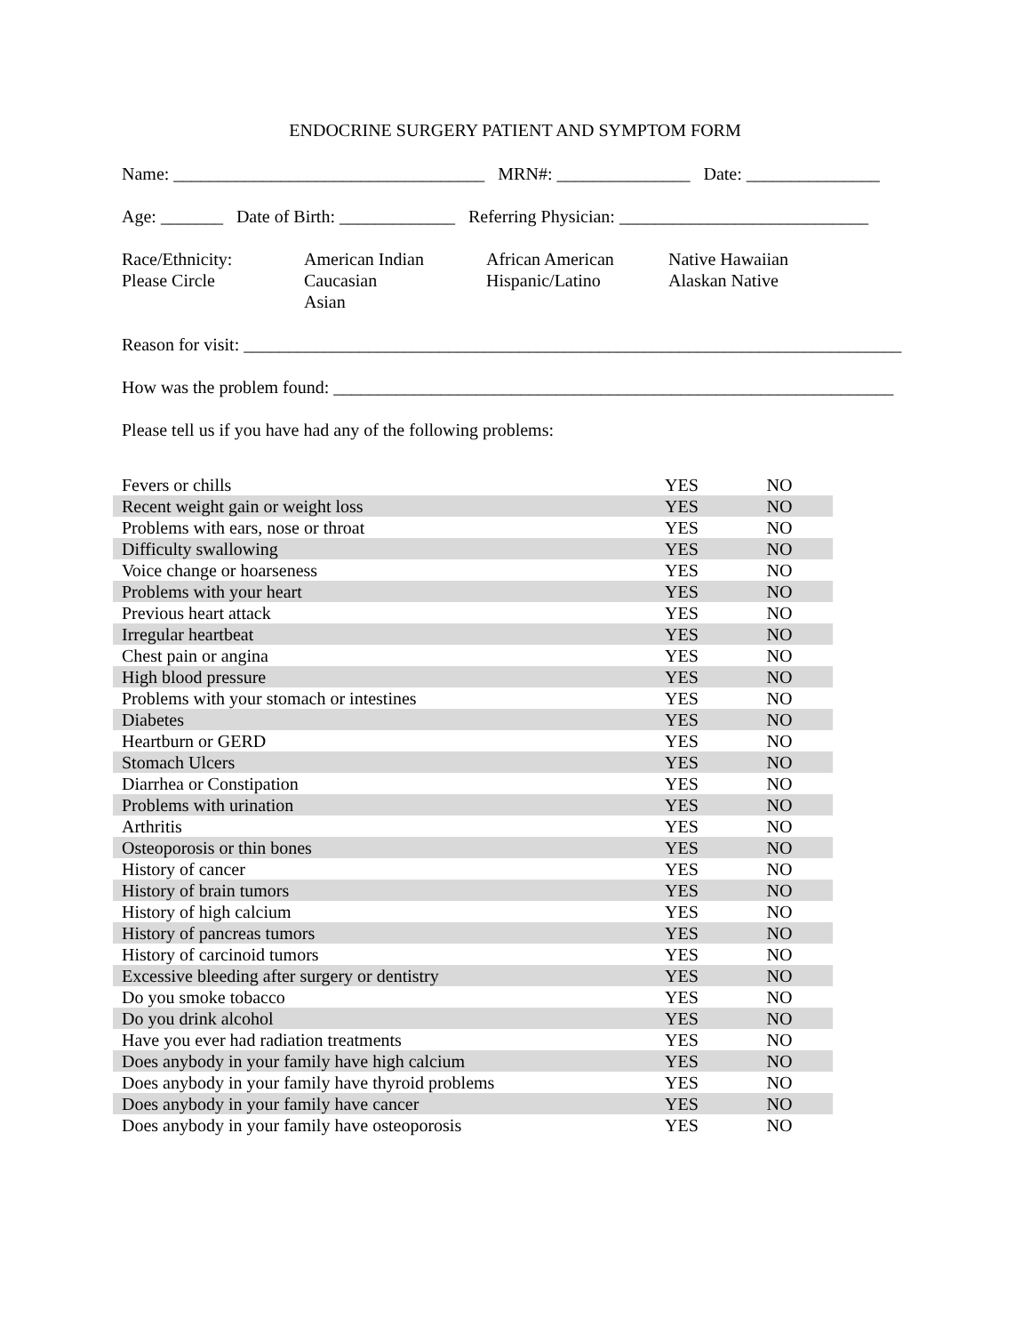ENDOCRINE SURGERY PATIENT AND SYMPTOM FORM
Name: ___________________________________ MRN#: _______________ Date: _______________
Age: _______ Date of Birth: _____________ Referring Physician: ____________________________
Race/Ethnicity:
Please Circle
American Indian
Caucasian
Asian
African American
Hispanic/Latino
Native Hawaiian
Alaskan Native
Reason for visit: __________________________________________________________________________
How was the problem found: _______________________________________________________________
Please tell us if you have had any of the following problems:
| Fevers or chills | YES | NO |
| Recent weight gain or weight loss | YES | NO |
| Problems with ears, nose or throat | YES | NO |
| Difficulty swallowing | YES | NO |
| Voice change or hoarseness | YES | NO |
| Problems with your heart | YES | NO |
| Previous heart attack | YES | NO |
| Irregular heartbeat | YES | NO |
| Chest pain or angina | YES | NO |
| High blood pressure | YES | NO |
| Problems with your stomach or intestines | YES | NO |
| Diabetes | YES | NO |
| Heartburn or GERD | YES | NO |
| Stomach Ulcers | YES | NO |
| Diarrhea or Constipation | YES | NO |
| Problems with urination | YES | NO |
| Arthritis | YES | NO |
| Osteoporosis or thin bones | YES | NO |
| History of cancer | YES | NO |
| History of brain tumors | YES | NO |
| History of high calcium | YES | NO |
| History of pancreas tumors | YES | NO |
| History of carcinoid tumors | YES | NO |
| Excessive bleeding after surgery or dentistry | YES | NO |
| Do you smoke tobacco | YES | NO |
| Do you drink alcohol | YES | NO |
| Have you ever had radiation treatments | YES | NO |
| Does anybody in your family have high calcium | YES | NO |
| Does anybody in your family have thyroid problems | YES | NO |
| Does anybody in your family have cancer | YES | NO |
| Does anybody in your family have osteoporosis | YES | NO |